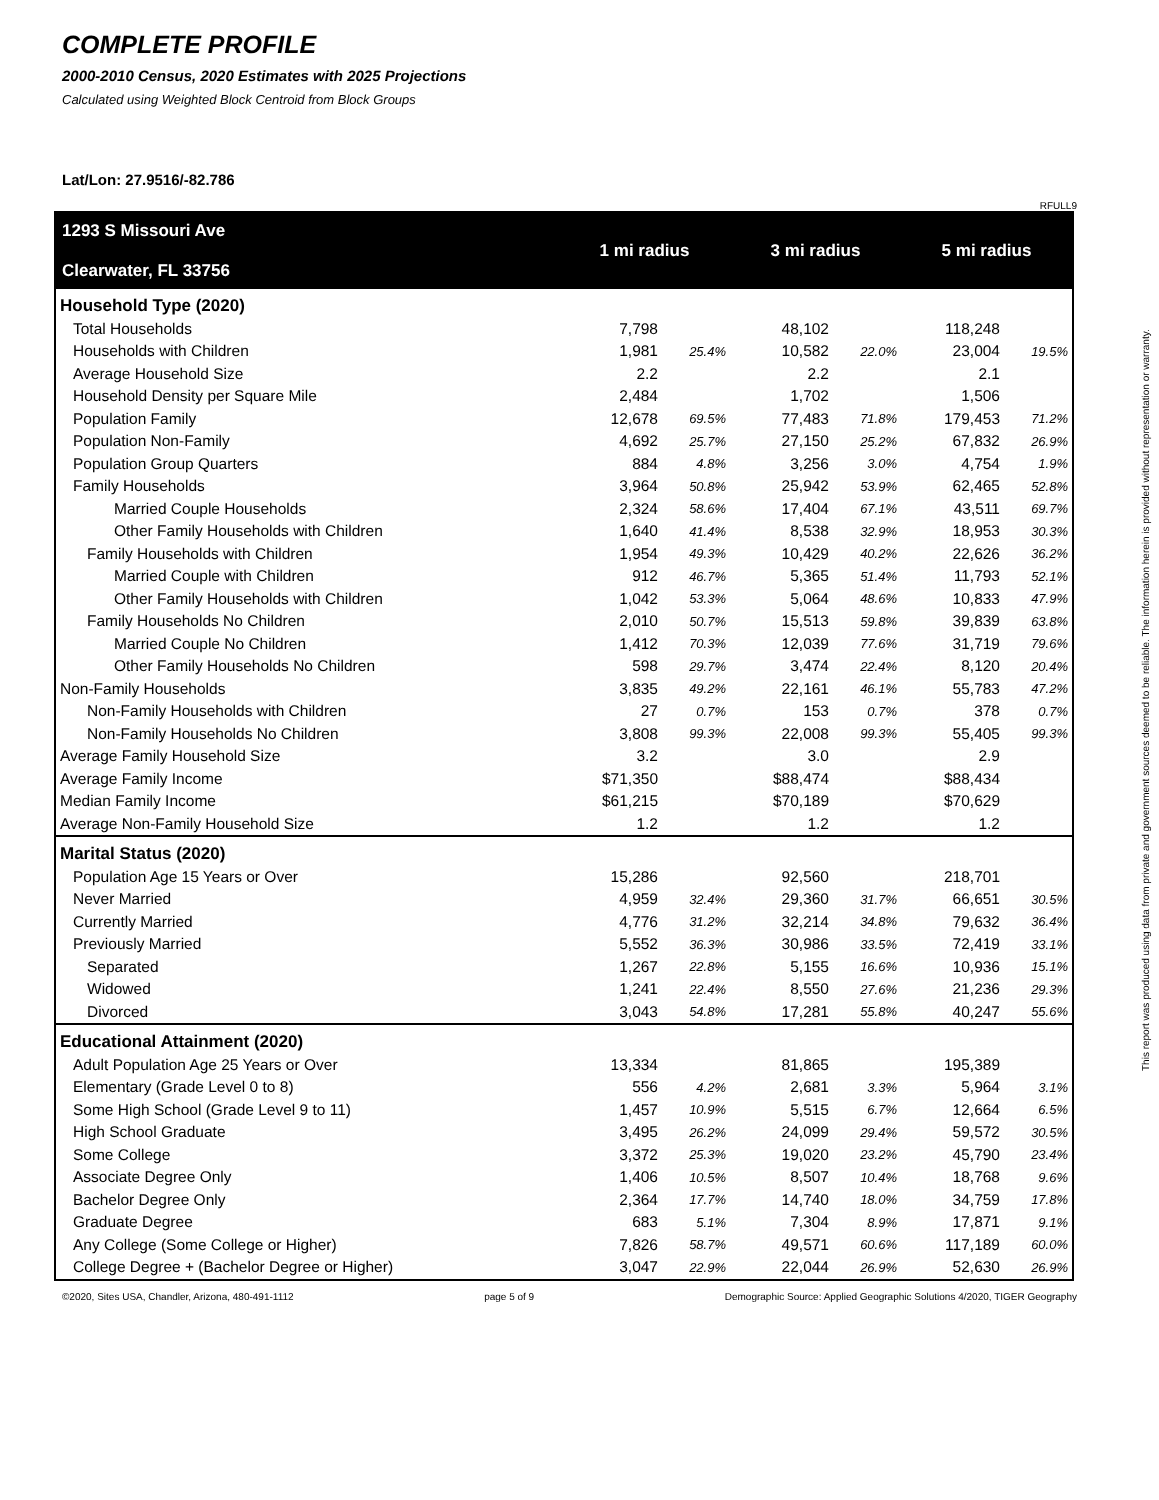COMPLETE PROFILE
2000-2010 Census, 2020 Estimates with 2025 Projections
Calculated using Weighted Block Centroid from Block Groups
Lat/Lon: 27.9516/-82.786
RFULL9
| 1293 S Missouri Ave Clearwater, FL 33756 | 1 mi radius | | 3 mi radius | | 5 mi radius | |
| Household Type (2020) | | | | | | |
| Total Households | 7,798 | | 48,102 | | 118,248 | |
| Households with Children | 1,981 | 25.4% | 10,582 | 22.0% | 23,004 | 19.5% |
| Average Household Size | 2.2 | | 2.2 | | 2.1 | |
| Household Density per Square Mile | 2,484 | | 1,702 | | 1,506 | |
| Population Family | 12,678 | 69.5% | 77,483 | 71.8% | 179,453 | 71.2% |
| Population Non-Family | 4,692 | 25.7% | 27,150 | 25.2% | 67,832 | 26.9% |
| Population Group Quarters | 884 | 4.8% | 3,256 | 3.0% | 4,754 | 1.9% |
| Family Households | 3,964 | 50.8% | 25,942 | 53.9% | 62,465 | 52.8% |
| Married Couple Households | 2,324 | 58.6% | 17,404 | 67.1% | 43,511 | 69.7% |
| Other Family Households with Children | 1,640 | 41.4% | 8,538 | 32.9% | 18,953 | 30.3% |
| Family Households with Children | 1,954 | 49.3% | 10,429 | 40.2% | 22,626 | 36.2% |
| Married Couple with Children | 912 | 46.7% | 5,365 | 51.4% | 11,793 | 52.1% |
| Other Family Households with Children | 1,042 | 53.3% | 5,064 | 48.6% | 10,833 | 47.9% |
| Family Households No Children | 2,010 | 50.7% | 15,513 | 59.8% | 39,839 | 63.8% |
| Married Couple No Children | 1,412 | 70.3% | 12,039 | 77.6% | 31,719 | 79.6% |
| Other Family Households No Children | 598 | 29.7% | 3,474 | 22.4% | 8,120 | 20.4% |
| Non-Family Households | 3,835 | 49.2% | 22,161 | 46.1% | 55,783 | 47.2% |
| Non-Family Households with Children | 27 | 0.7% | 153 | 0.7% | 378 | 0.7% |
| Non-Family Households No Children | 3,808 | 99.3% | 22,008 | 99.3% | 55,405 | 99.3% |
| Average Family Household Size | 3.2 | | 3.0 | | 2.9 | |
| Average Family Income | $71,350 | | $88,474 | | $88,434 | |
| Median Family Income | $61,215 | | $70,189 | | $70,629 | |
| Average Non-Family Household Size | 1.2 | | 1.2 | | 1.2 | |
| Marital Status (2020) | | | | | | |
| Population Age 15 Years or Over | 15,286 | | 92,560 | | 218,701 | |
| Never Married | 4,959 | 32.4% | 29,360 | 31.7% | 66,651 | 30.5% |
| Currently Married | 4,776 | 31.2% | 32,214 | 34.8% | 79,632 | 36.4% |
| Previously Married | 5,552 | 36.3% | 30,986 | 33.5% | 72,419 | 33.1% |
| Separated | 1,267 | 22.8% | 5,155 | 16.6% | 10,936 | 15.1% |
| Widowed | 1,241 | 22.4% | 8,550 | 27.6% | 21,236 | 29.3% |
| Divorced | 3,043 | 54.8% | 17,281 | 55.8% | 40,247 | 55.6% |
| Educational Attainment (2020) | | | | | | |
| Adult Population Age 25 Years or Over | 13,334 | | 81,865 | | 195,389 | |
| Elementary (Grade Level 0 to 8) | 556 | 4.2% | 2,681 | 3.3% | 5,964 | 3.1% |
| Some High School (Grade Level 9 to 11) | 1,457 | 10.9% | 5,515 | 6.7% | 12,664 | 6.5% |
| High School Graduate | 3,495 | 26.2% | 24,099 | 29.4% | 59,572 | 30.5% |
| Some College | 3,372 | 25.3% | 19,020 | 23.2% | 45,790 | 23.4% |
| Associate Degree Only | 1,406 | 10.5% | 8,507 | 10.4% | 18,768 | 9.6% |
| Bachelor Degree Only | 2,364 | 17.7% | 14,740 | 18.0% | 34,759 | 17.8% |
| Graduate Degree | 683 | 5.1% | 7,304 | 8.9% | 17,871 | 9.1% |
| Any College (Some College or Higher) | 7,826 | 58.7% | 49,571 | 60.6% | 117,189 | 60.0% |
| College Degree + (Bachelor Degree or Higher) | 3,047 | 22.9% | 22,044 | 26.9% | 52,630 | 26.9% |
©2020, Sites USA, Chandler, Arizona, 480-491-1112 page 5 of 9 Demographic Source: Applied Geographic Solutions 4/2020, TIGER Geography
This report was produced using data from private and government sources deemed to be reliable. The information herein is provided without representation or warranty.